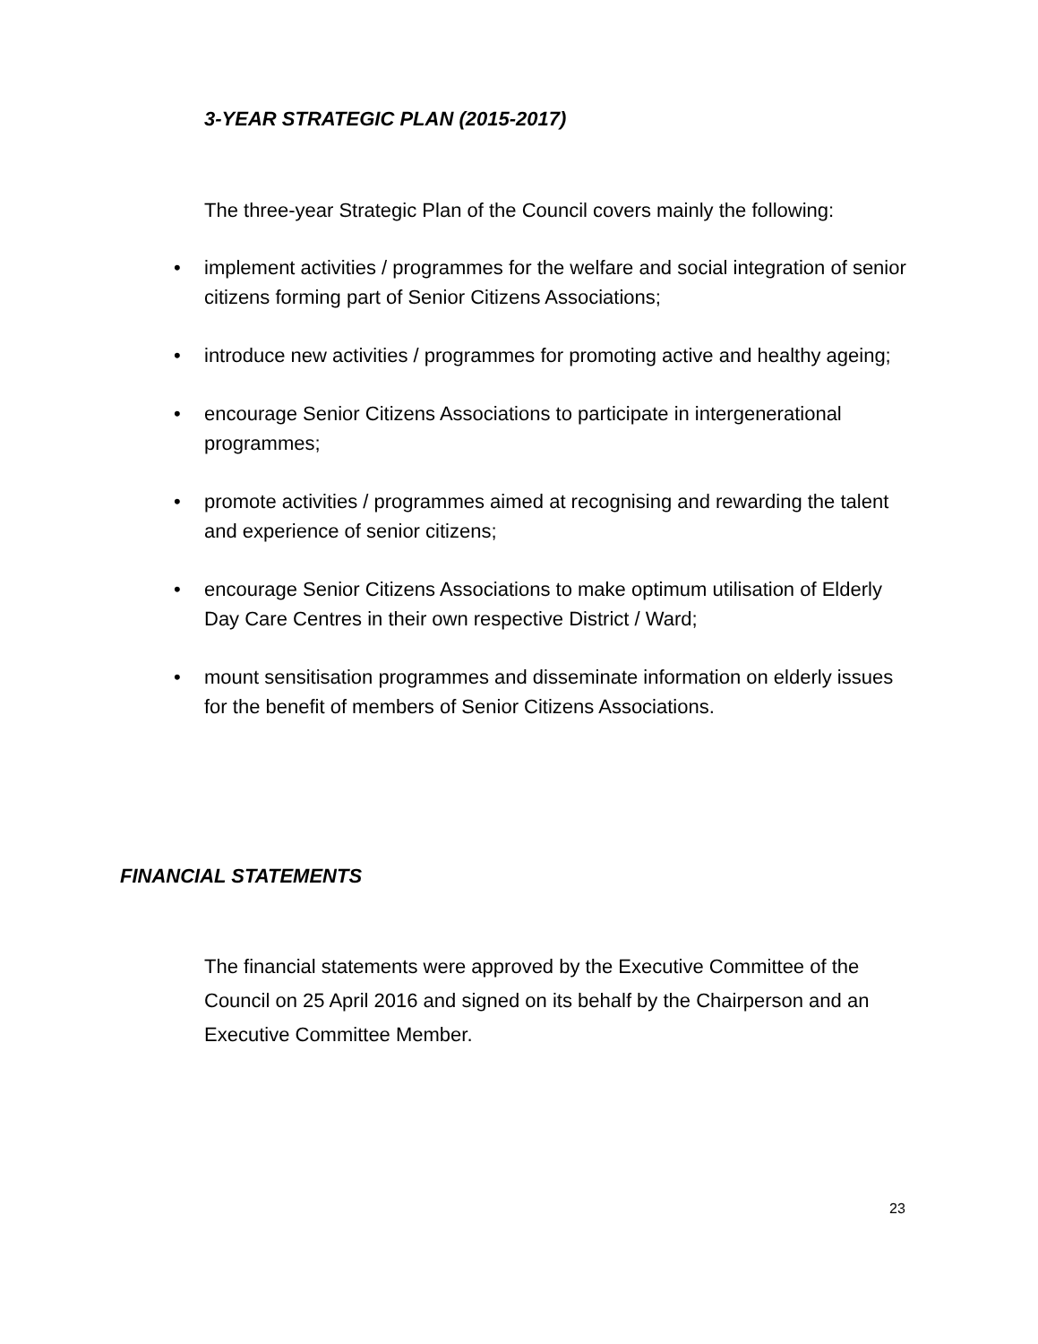3-YEAR STRATEGIC PLAN (2015-2017)
The three-year Strategic Plan of the Council covers mainly the following:
• implement activities / programmes for the welfare and social integration of senior citizens forming part of Senior Citizens Associations;
• introduce new activities / programmes for promoting active and healthy ageing;
• encourage Senior Citizens Associations to participate in intergenerational programmes;
• promote activities / programmes aimed at recognising and rewarding the talent and experience of senior citizens;
• encourage Senior Citizens Associations to make optimum utilisation of Elderly Day Care Centres in their own respective District / Ward;
• mount sensitisation programmes and disseminate information on elderly issues for the benefit of members of Senior Citizens Associations.
FINANCIAL STATEMENTS
The financial statements were approved by the Executive Committee of the Council on 25 April 2016 and signed on its behalf by the Chairperson and an Executive Committee Member.
23